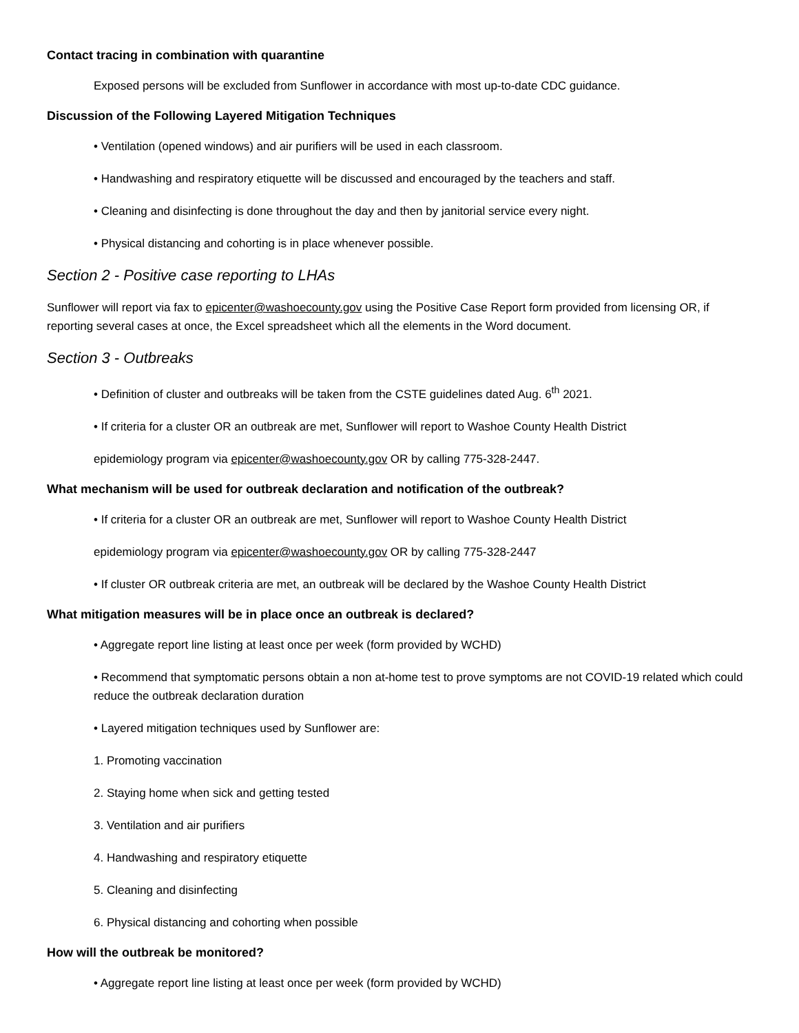Contact tracing in combination with quarantine
Exposed persons will be excluded from Sunflower in accordance with most up-to-date CDC guidance.
Discussion of the Following Layered Mitigation Techniques
• Ventilation (opened windows) and air purifiers will be used in each classroom.
• Handwashing and respiratory etiquette will be discussed and encouraged by the teachers and staff.
• Cleaning and disinfecting is done throughout the day and then by janitorial service every night.
• Physical distancing and cohorting is in place whenever possible.
Section 2 - Positive case reporting to LHAs
Sunflower will report via fax to epicenter@washoecounty.gov using the Positive Case Report form provided from licensing OR, if reporting several cases at once, the Excel spreadsheet which all the elements in the Word document.
Section 3 - Outbreaks
• Definition of cluster and outbreaks will be taken from the CSTE guidelines dated Aug. 6<sup>th</sup> 2021.
• If criteria for a cluster OR an outbreak are met, Sunflower will report to Washoe County Health District
epidemiology program via epicenter@washoecounty.gov OR by calling 775-328-2447.
What mechanism will be used for outbreak declaration and notification of the outbreak?
• If criteria for a cluster OR an outbreak are met, Sunflower will report to Washoe County Health District
epidemiology program via epicenter@washoecounty.gov OR by calling 775-328-2447
• If cluster OR outbreak criteria are met, an outbreak will be declared by the Washoe County Health District
What mitigation measures will be in place once an outbreak is declared?
• Aggregate report line listing at least once per week (form provided by WCHD)
• Recommend that symptomatic persons obtain a non at-home test to prove symptoms are not COVID-19 related which could reduce the outbreak declaration duration
• Layered mitigation techniques used by Sunflower are:
1. Promoting vaccination
2. Staying home when sick and getting tested
3. Ventilation and air purifiers
4. Handwashing and respiratory etiquette
5. Cleaning and disinfecting
6. Physical distancing and cohorting when possible
How will the outbreak be monitored?
• Aggregate report line listing at least once per week (form provided by WCHD)